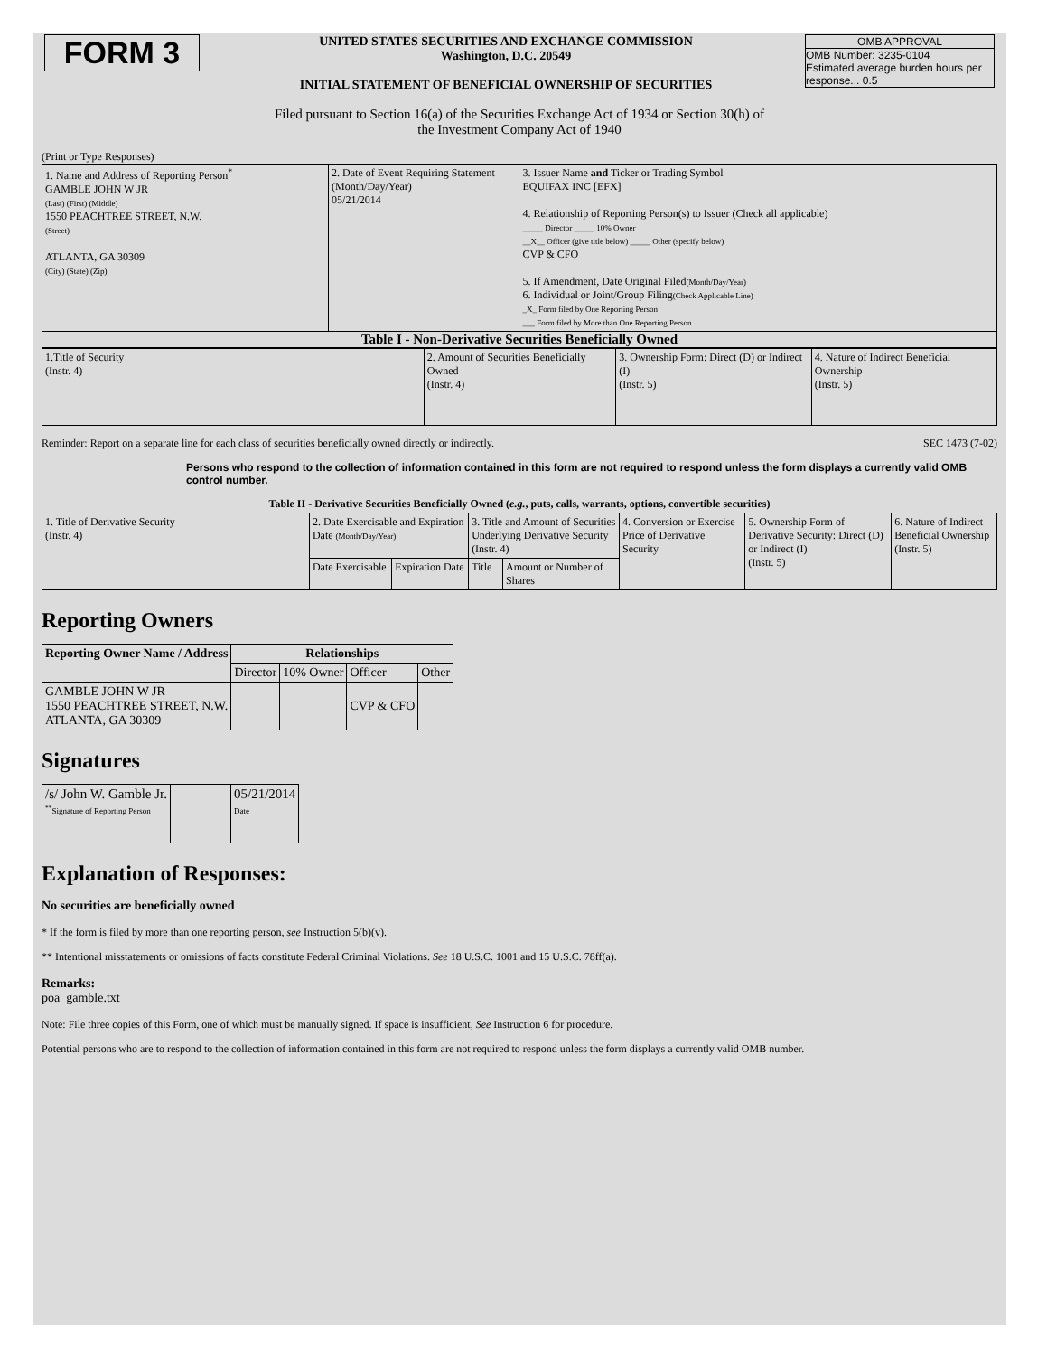| FORM 3 | UNITED STATES SECURITIES AND EXCHANGE COMMISSION Washington, D.C. 20549 INITIAL STATEMENT OF BENEFICIAL OWNERSHIP OF SECURITIES | OMB APPROVAL OMB Number: 3235-0104 Estimated average burden hours per response... 0.5 |
Filed pursuant to Section 16(a) of the Securities Exchange Act of 1934 or Section 30(h) of
the Investment Company Act of 1940
(Print or Type Responses)
| 1. Name and Address of Reporting Person<sup>*</sup> GAMBLE JOHN W JR (Last) (First) (Middle) 1550 PEACHTREE STREET, N.W. (Street) ATLANTA, GA 30309 (City) (State) (Zip) | 2. Date of Event Requiring Statement (Month/Day/Year) 05/21/2014 | 3. Issuer Name and Ticker or Trading Symbol EQUIFAX INC [EFX] 4. Relationship of Reporting Person(s) to Issuer (Check all applicable) _____ Director _____ 10% Owner __X__ Officer (give title below) _____ Other (specify below) CVP & CFO 5. If Amendment, Date Original Filed (Month/Day/Year) 6. Individual or Joint/Group Filing (Check Applicable Line) _X_ Form filed by One Reporting Person ___ Form filed by More than One Reporting Person |
Table I - Non-Derivative Securities Beneficially Owned
| 1.Title of Security (Instr. 4) | 2. Amount of Securities Beneficially Owned (Instr. 4) | 3. Ownership Form: Direct (D) or Indirect (I) (Instr. 5) | 4. Nature of Indirect Beneficial Ownership (Instr. 5) |
Reminder: Report on a separate line for each class of securities beneficially owned directly or indirectly. SEC 1473 (7-02)
Persons who respond to the collection of information contained in this form are not required to respond unless the form displays a currently valid OMB control number.
Table II - Derivative Securities Beneficially Owned (e.g., puts, calls, warrants, options, convertible securities)
| 1. Title of Derivative Security (Instr. 4) | 2. Date Exercisable and Expiration Date (Month/Day/Year) | | 3. Title and Amount of Securities Underlying Derivative Security (Instr. 4) | | 4. Conversion or Exercise Price of Derivative Security | 5. Ownership Form of Derivative Security: Direct (D) or Indirect (I) (Instr. 5) | 6. Nature of Indirect Beneficial Ownership (Instr. 5) |
| | Date Exercisable | Expiration Date | Title | Amount or Number of Shares | | | |
Reporting Owners
| Reporting Owner Name / Address | Relationships | | | |
| --- | --- | --- | --- | --- |
| | Director | 10% Owner | Officer | Other |
| GAMBLE JOHN W JR 1550 PEACHTREE STREET, N.W. ATLANTA, GA 30309 | | | CVP & CFO | |
Signatures
| /s/ John W. Gamble Jr. <sup>**</sup> Signature of Reporting Person | | 05/21/2014 Date |
Explanation of Responses:
No securities are beneficially owned
* If the form is filed by more than one reporting person, see Instruction 5(b)(v).
** Intentional misstatements or omissions of facts constitute Federal Criminal Violations. See 18 U.S.C. 1001 and 15 U.S.C. 78ff(a).
Remarks:
poa_gamble.txt
Note: File three copies of this Form, one of which must be manually signed. If space is insufficient, See Instruction 6 for procedure.
Potential persons who are to respond to the collection of information contained in this form are not required to respond unless the form displays a currently valid OMB number.